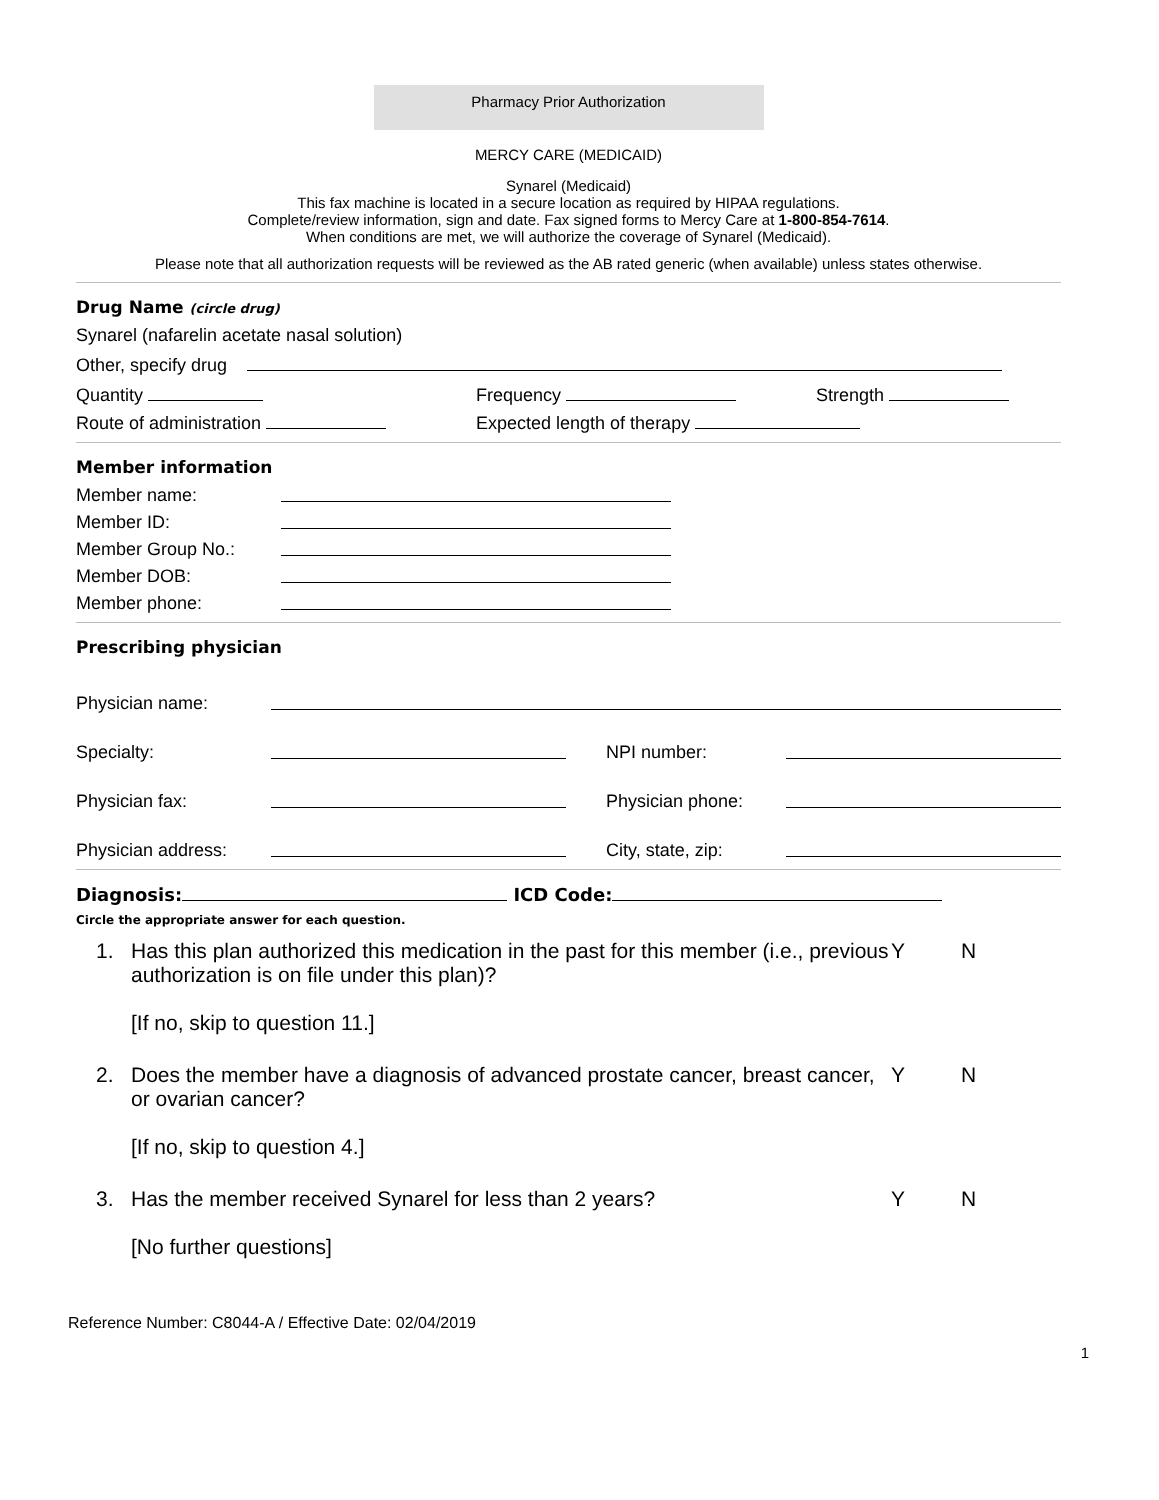Pharmacy Prior Authorization
MERCY CARE (MEDICAID)
Synarel (Medicaid)
This fax machine is located in a secure location as required by HIPAA regulations.
Complete/review information, sign and date. Fax signed forms to Mercy Care at 1-800-854-7614.
When conditions are met, we will authorize the coverage of Synarel (Medicaid).
Please note that all authorization requests will be reviewed as the AB rated generic (when available) unless states otherwise.
Drug Name (circle drug)
Synarel (nafarelin acetate nasal solution)
Other, specify drug
Quantity Frequency Strength
Route of administration Expected length of therapy
Member information
Member name:
Member ID:
Member Group No.:
Member DOB:
Member phone:
Prescribing physician
Physician name:
Specialty: NPI number:
Physician fax: Physician phone:
Physician address: City, state, zip:
Diagnosis: ICD Code:
Circle the appropriate answer for each question.
1. Has this plan authorized this medication in the past for this member (i.e., previous authorization is on file under this plan)?
[If no, skip to question 11.] Y N
2. Does the member have a diagnosis of advanced prostate cancer, breast cancer, or ovarian cancer?
[If no, skip to question 4.] Y N
3. Has the member received Synarel for less than 2 years?
[No further questions] Y N
Reference Number: C8044-A / Effective Date: 02/04/2019
1